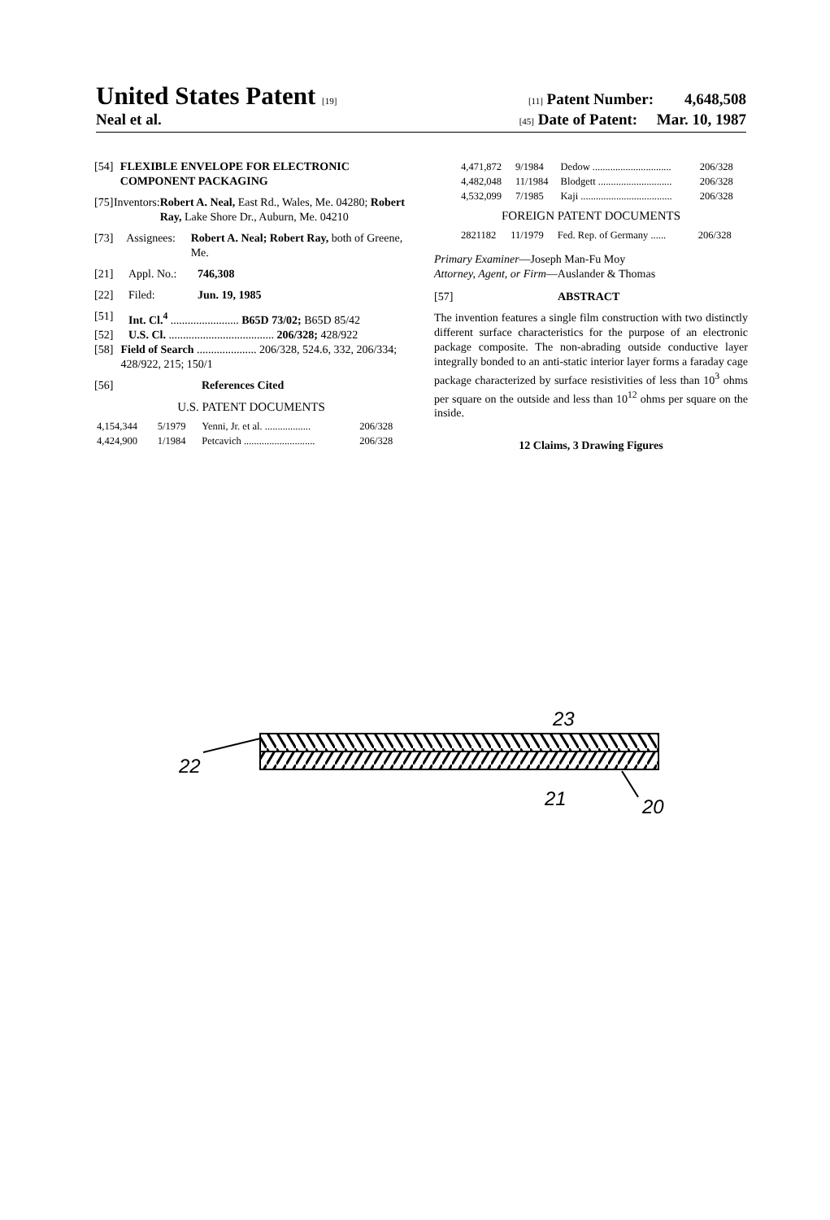United States Patent [19] [11] Patent Number: 4,648,508
Neal et al. [45] Date of Patent: Mar. 10, 1987
[54] FLEXIBLE ENVELOPE FOR ELECTRONIC COMPONENT PACKAGING
[75] Inventors: Robert A. Neal, East Rd., Wales, Me. 04280; Robert Ray, Lake Shore Dr., Auburn, Me. 04210
[73] Assignees: Robert A. Neal; Robert Ray, both of Greene, Me.
[21] Appl. No.: 746,308
[22] Filed: Jun. 19, 1985
[51] Int. Cl.<sup>4</sup> ........................ B65D 73/02; B65D 85/42
[52] U.S. Cl. ..................................... 206/328; 428/922
[58] Field of Search ..................... 206/328, 524.6, 332, 206/334; 428/922, 215; 150/1
[56] References Cited
U.S. PATENT DOCUMENTS
| 4,154,344 | 5/1979 | Yenni, Jr. et al. .................. | 206/328 |
| 4,424,900 | 1/1984 | Petcavich ............................ | 206/328 |
| 4,471,872 | 9/1984 | Dedow ............................... | 206/328 |
| 4,482,048 | 11/1984 | Blodgett ............................. | 206/328 |
| 4,532,099 | 7/1985 | Kaji .................................... | 206/328 |
FOREIGN PATENT DOCUMENTS
| 2821182 | 11/1979 | Fed. Rep. of Germany ...... | 206/328 |
Primary Examiner—Joseph Man-Fu Moy
Attorney, Agent, or Firm—Auslander & Thomas
[57] ABSTRACT
The invention features a single film construction with two distinctly different surface characteristics for the purpose of an electronic package composite. The non-abrading outside conductive layer integrally bonded to an anti-static interior layer forms a faraday cage package characterized by surface resistivities of less than 10<sup>3</sup> ohms per square on the outside and less than 10<sup>12</sup> ohms per square on the inside.
12 Claims, 3 Drawing Figures
22
23
21
20